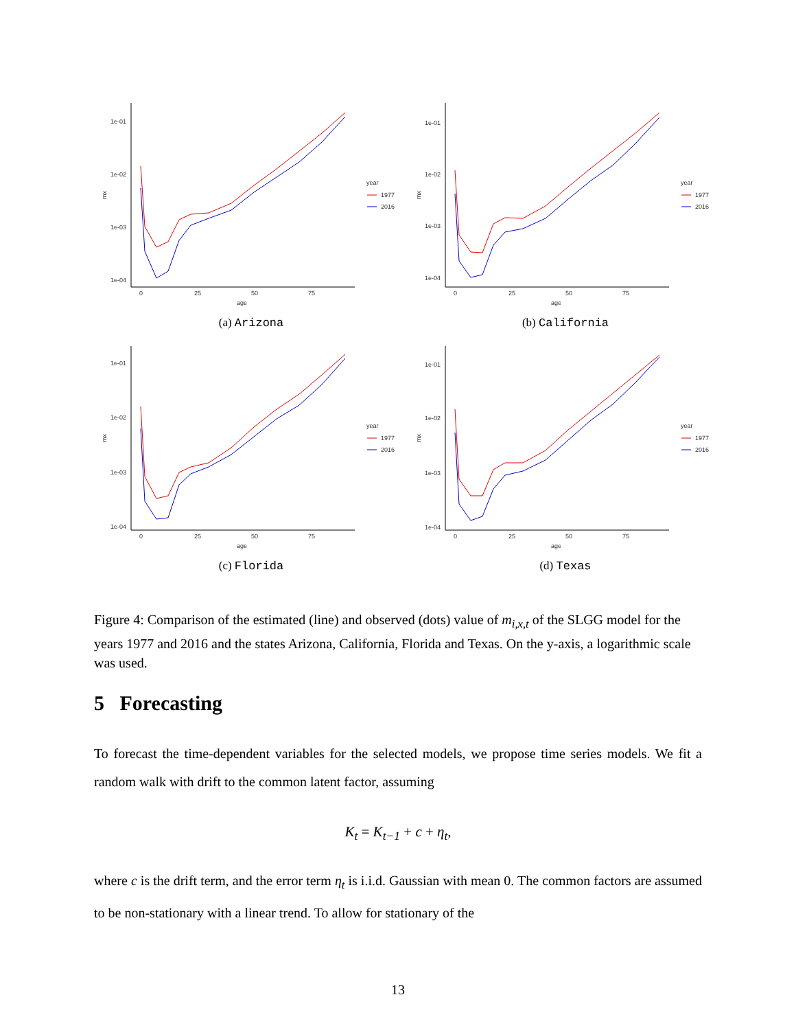1e-01
1e-02
1e-03
1e-04
0
25
50
75
age
mx
year
1977
2016
(a) Arizona
1e-01
1e-02
1e-03
1e-04
0
25
50
75
age
mx
year
1977
2016
(b) California
1e-01
1e-02
1e-03
1e-04
0
25
50
75
age
mx
year
1977
2016
(c) Florida
1e-01
1e-02
1e-03
1e-04
0
25
50
75
age
mx
year
1977
2016
(d) Texas
Figure 4: Comparison of the estimated (line) and observed (dots) value of m<sub>i,x,t</sub> of the SLGG model for the years 1977 and 2016 and the states Arizona, California, Florida and Texas. On the y-axis, a logarithmic scale was used.
5 Forecasting
To forecast the time-dependent variables for the selected models, we propose time series models. We fit a random walk with drift to the common latent factor, assuming
K<sub>t</sub> = K<sub>t−1</sub> + c + η<sub>t</sub>,
where c is the drift term, and the error term η<sub>t</sub> is i.i.d. Gaussian with mean 0. The common factors are assumed to be non-stationary with a linear trend. To allow for stationary of the
13